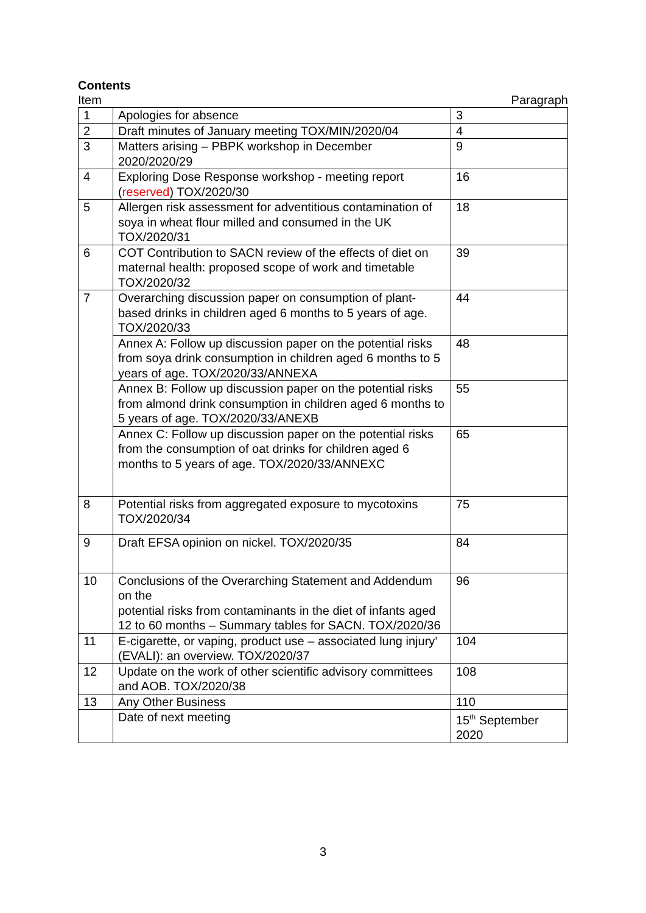Contents
Item Paragraph
| 1 | Apologies for absence | 3 |
| 2 | Draft minutes of January meeting TOX/MIN/2020/04 | 4 |
| 3 | Matters arising – PBPK workshop in December 2020/2020/29 | 9 |
| 4 | Exploring Dose Response workshop - meeting report ( reserved ) TOX/2020/30 | 16 |
| 5 | Allergen risk assessment for adventitious contamination of soya in wheat flour milled and consumed in the UK TOX/2020/31 | 18 |
| 6 | COT Contribution to SACN review of the effects of diet on maternal health: proposed scope of work and timetable TOX/2020/32 | 39 |
| 7 | Overarching discussion paper on consumption of plant-based drinks in children aged 6 months to 5 years of age. TOX/2020/33 | 44 |
| | Annex A: Follow up discussion paper on the potential risks from soya drink consumption in children aged 6 months to 5 years of age. TOX/2020/33/ANNEXA | 48 |
| | Annex B: Follow up discussion paper on the potential risks from almond drink consumption in children aged 6 months to 5 years of age. TOX/2020/33/ANEXB | 55 |
| | Annex C: Follow up discussion paper on the potential risks from the consumption of oat drinks for children aged 6 months to 5 years of age. TOX/2020/33/ANNEXC | 65 |
| 8 | Potential risks from aggregated exposure to mycotoxins TOX/2020/34 | 75 |
| 9 | Draft EFSA opinion on nickel. TOX/2020/35 | 84 |
| 10 | Conclusions of the Overarching Statement and Addendum on the potential risks from contaminants in the diet of infants aged 12 to 60 months – Summary tables for SACN. TOX/2020/36 | 96 |
| 11 | E-cigarette, or vaping, product use – associated lung injury’ (EVALI): an overview. TOX/2020/37 | 104 |
| 12 | Update on the work of other scientific advisory committees and AOB. TOX/2020/38 | 108 |
| 13 | Any Other Business | 110 |
| | Date of next meeting | 15<sup>th</sup> September 2020 |
3